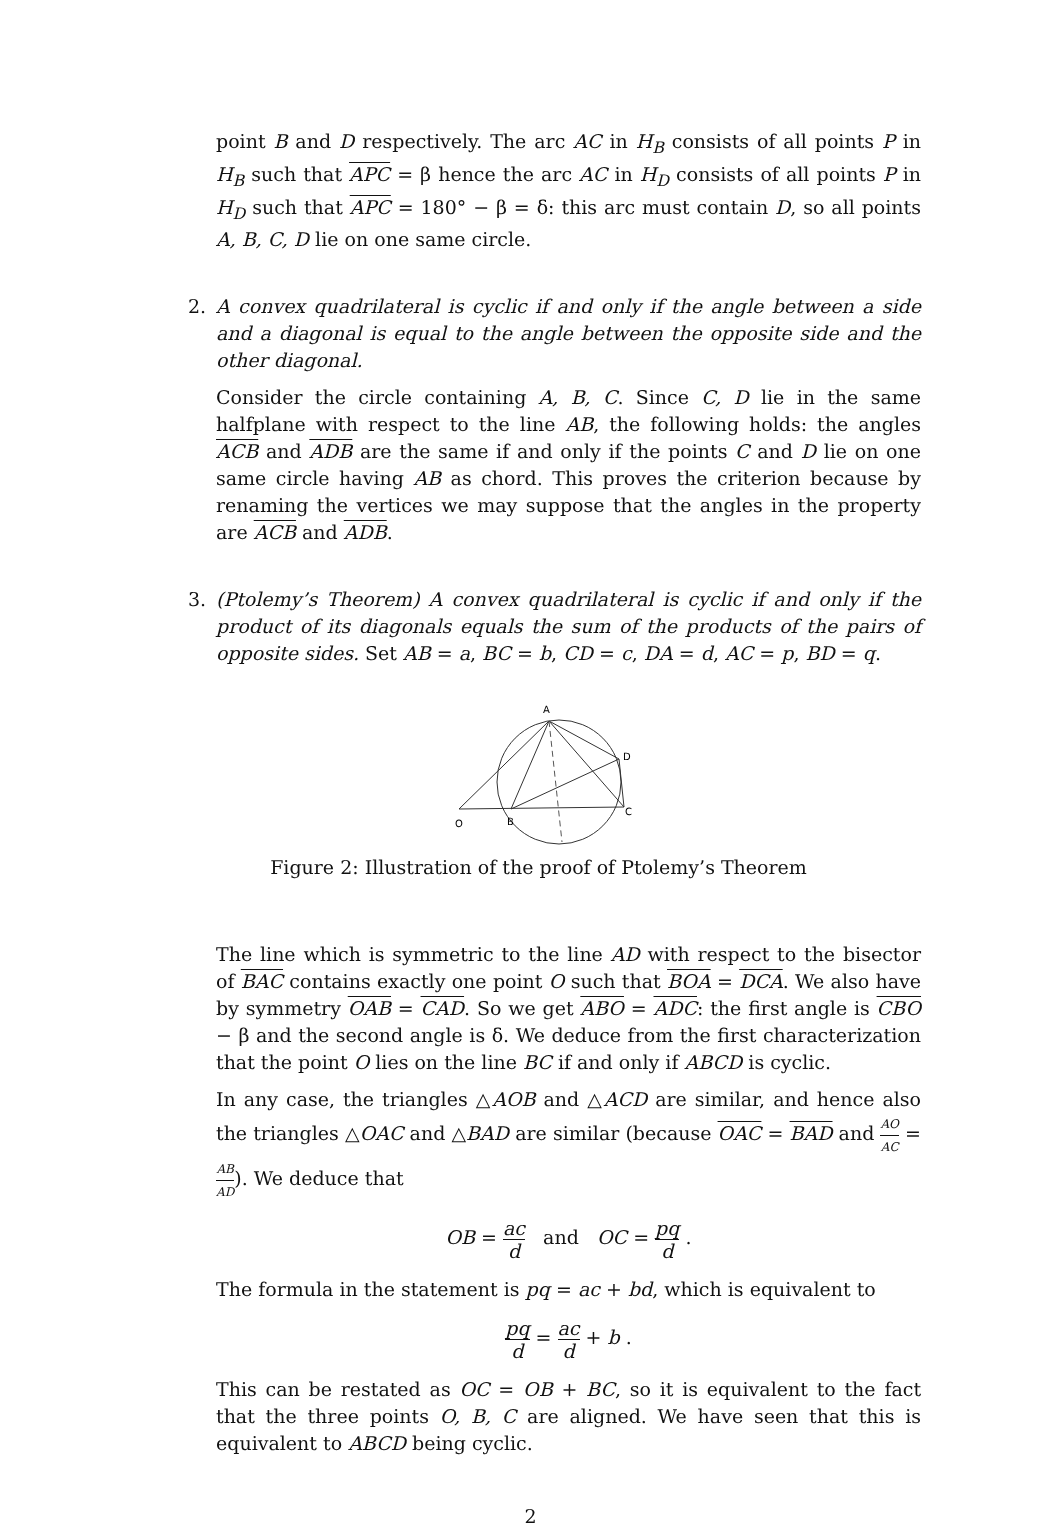point B and D respectively. The arc AC in H<sub>B</sub> consists of all points P in H<sub>B</sub> such that APC = β hence the arc AC in H<sub>D</sub> consists of all points P in H<sub>D</sub> such that APC = 180° − β = δ: this arc must contain D, so all points A, B, C, D lie on one same circle.
2.
A convex quadrilateral is cyclic if and only if the angle between a side and a diagonal is equal to the angle between the opposite side and the other diagonal.
Consider the circle containing A, B, C. Since C, D lie in the same halfplane with respect to the line AB, the following holds: the angles ACB and ADB are the same if and only if the points C and D lie on one same circle having AB as chord. This proves the criterion because by renaming the vertices we may suppose that the angles in the property are ACB and ADB.
3.
(Ptolemy’s Theorem) A convex quadrilateral is cyclic if and only if the product of its diagonals equals the sum of the products of the pairs of opposite sides. Set AB = a, BC = b, CD = c, DA = d, AC = p, BD = q.
A
D
C
B
O
Figure 2: Illustration of the proof of Ptolemy’s Theorem
The line which is symmetric to the line AD with respect to the bisector of BAC contains exactly one point O such that BOA = DCA. We also have by symmetry OAB = CAD. So we get ABO = ADC: the first angle is CBO − β and the second angle is δ. We deduce from the first characterization that the point O lies on the line BC if and only if ABCD is cyclic.
In any case, the triangles △AOB and △ACD are similar, and hence also the triangles △OAC and △BAD are similar (because OAC = BAD and AO AC = AB AD). We deduce that
OB = ac d and OC = pq d .
The formula in the statement is pq = ac + bd, which is equivalent to
pq d = ac d + b .
This can be restated as OC = OB + BC, so it is equivalent to the fact that the three points O, B, C are aligned. We have seen that this is equivalent to ABCD being cyclic.
2